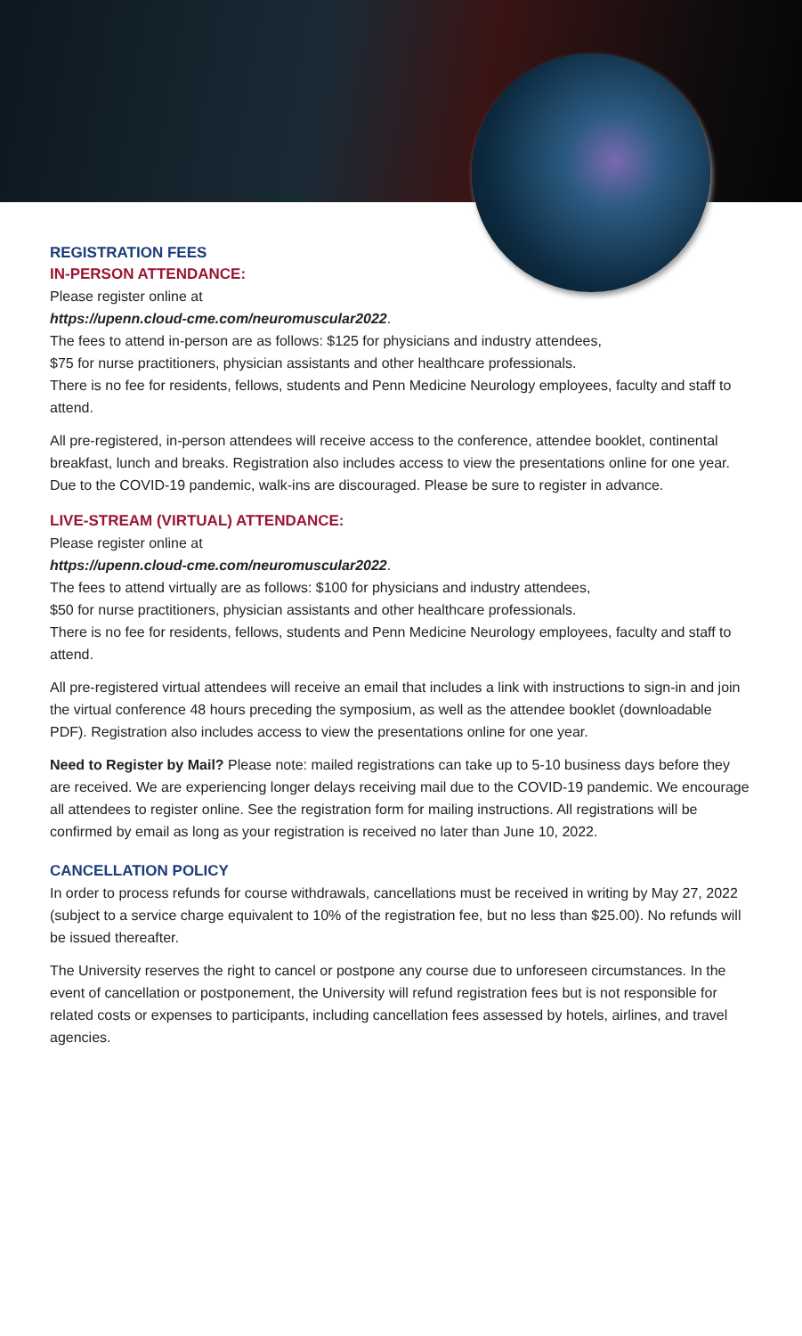REGISTRATION FEES
IN-PERSON ATTENDANCE:
Please register online at
https://upenn.cloud-cme.com/neuromuscular2022.
The fees to attend in-person are as follows: $125 for physicians and industry attendees,
$75 for nurse practitioners, physician assistants and other healthcare professionals.
There is no fee for residents, fellows, students and Penn Medicine Neurology employees, faculty and staff to attend.
All pre-registered, in-person attendees will receive access to the conference, attendee booklet, continental breakfast, lunch and breaks. Registration also includes access to view the presentations online for one year. Due to the COVID-19 pandemic, walk-ins are discouraged. Please be sure to register in advance.
LIVE-STREAM (VIRTUAL) ATTENDANCE:
Please register online at
https://upenn.cloud-cme.com/neuromuscular2022.
The fees to attend virtually are as follows: $100 for physicians and industry attendees,
$50 for nurse practitioners, physician assistants and other healthcare professionals.
There is no fee for residents, fellows, students and Penn Medicine Neurology employees, faculty and staff to attend.
All pre-registered virtual attendees will receive an email that includes a link with instructions to sign-in and join the virtual conference 48 hours preceding the symposium, as well as the attendee booklet (downloadable PDF). Registration also includes access to view the presentations online for one year.
Need to Register by Mail? Please note: mailed registrations can take up to 5-10 business days before they are received. We are experiencing longer delays receiving mail due to the COVID-19 pandemic. We encourage all attendees to register online. See the registration form for mailing instructions. All registrations will be confirmed by email as long as your registration is received no later than June 10, 2022.
CANCELLATION POLICY
In order to process refunds for course withdrawals, cancellations must be received in writing by May 27, 2022 (subject to a service charge equivalent to 10% of the registration fee, but no less than $25.00). No refunds will be issued thereafter.
The University reserves the right to cancel or postpone any course due to unforeseen circumstances. In the event of cancellation or postponement, the University will refund registration fees but is not responsible for related costs or expenses to participants, including cancellation fees assessed by hotels, airlines, and travel agencies.